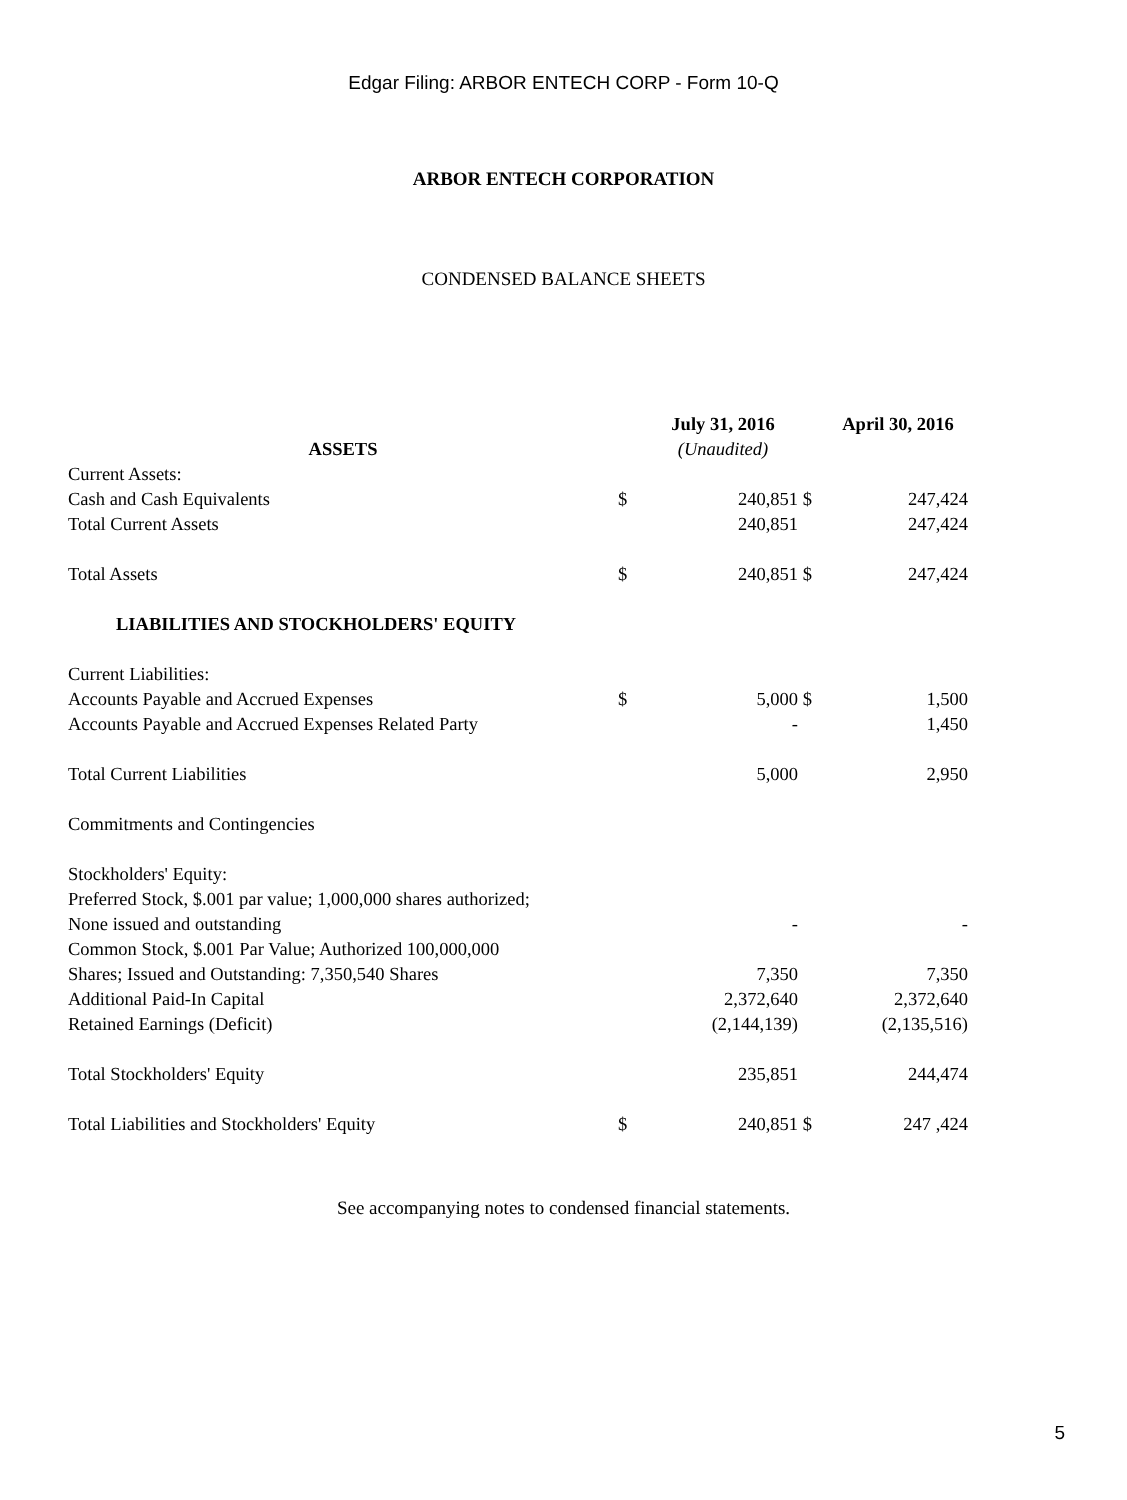Edgar Filing: ARBOR ENTECH CORP - Form 10-Q
ARBOR ENTECH CORPORATION
CONDENSED BALANCE SHEETS
| | | July 31, 2016 | | April 30, 2016 |
| --- | --- | --- | --- | --- |
| ASSETS | | (Unaudited) | | |
| Current Assets: | | | | |
| Cash and Cash Equivalents | $ | 240,851 | $ | 247,424 |
| Total Current Assets | | 240,851 | | 247,424 |
| Total Assets | $ | 240,851 | $ | 247,424 |
| LIABILITIES AND STOCKHOLDERS' EQUITY | | | | |
| Current Liabilities: | | | | |
| Accounts Payable and Accrued Expenses | $ | 5,000 | $ | 1,500 |
| Accounts Payable and Accrued Expenses Related Party | | - | | 1,450 |
| Total Current Liabilities | | 5,000 | | 2,950 |
| Commitments and Contingencies | | | | |
| Stockholders' Equity: | | | | |
| Preferred Stock, $.001 par value; 1,000,000 shares authorized; | | | | |
| None issued and outstanding | | - | | - |
| Common Stock, $.001 Par Value; Authorized 100,000,000 | | | | |
| Shares; Issued and Outstanding: 7,350,540 Shares | | 7,350 | | 7,350 |
| Additional Paid-In Capital | | 2,372,640 | | 2,372,640 |
| Retained Earnings (Deficit) | | (2,144,139) | | (2,135,516) |
| Total Stockholders' Equity | | 235,851 | | 244,474 |
| Total Liabilities and Stockholders' Equity | $ | 240,851 | $ | 247 ,424 |
See accompanying notes to condensed financial statements.
5